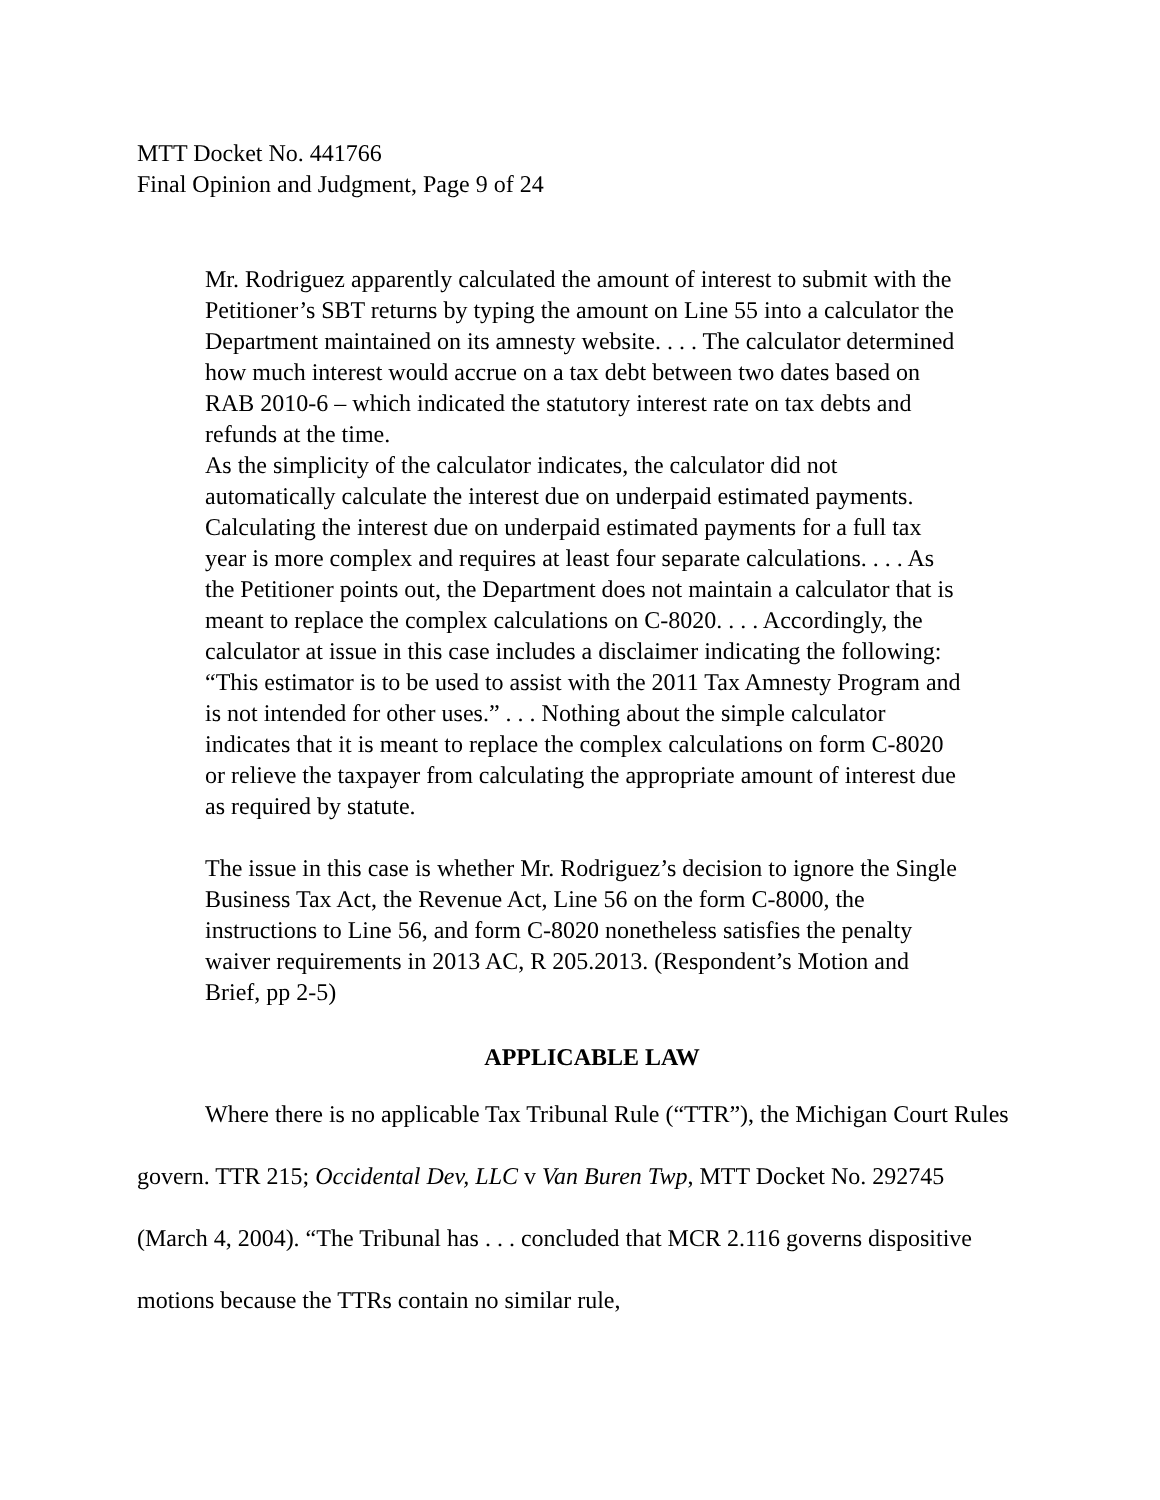MTT Docket No. 441766
Final Opinion and Judgment, Page 9 of 24
Mr. Rodriguez apparently calculated the amount of interest to submit with the Petitioner’s SBT returns by typing the amount on Line 55 into a calculator the Department maintained on its amnesty website. . . . The calculator determined how much interest would accrue on a tax debt between two dates based on RAB 2010-6 – which indicated the statutory interest rate on tax debts and refunds at the time.
As the simplicity of the calculator indicates, the calculator did not automatically calculate the interest due on underpaid estimated payments. Calculating the interest due on underpaid estimated payments for a full tax year is more complex and requires at least four separate calculations. . . . As the Petitioner points out, the Department does not maintain a calculator that is meant to replace the complex calculations on C-8020. . . . Accordingly, the calculator at issue in this case includes a disclaimer indicating the following: “This estimator is to be used to assist with the 2011 Tax Amnesty Program and is not intended for other uses.” . . . Nothing about the simple calculator indicates that it is meant to replace the complex calculations on form C-8020 or relieve the taxpayer from calculating the appropriate amount of interest due as required by statute.
The issue in this case is whether Mr. Rodriguez’s decision to ignore the Single Business Tax Act, the Revenue Act, Line 56 on the form C-8000, the instructions to Line 56, and form C-8020 nonetheless satisfies the penalty waiver requirements in 2013 AC, R 205.2013. (Respondent’s Motion and Brief, pp 2-5)
APPLICABLE LAW
Where there is no applicable Tax Tribunal Rule (“TTR”), the Michigan Court Rules govern. TTR 215; Occidental Dev, LLC v Van Buren Twp, MTT Docket No. 292745 (March 4, 2004). “The Tribunal has . . . concluded that MCR 2.116 governs dispositive motions because the TTRs contain no similar rule,